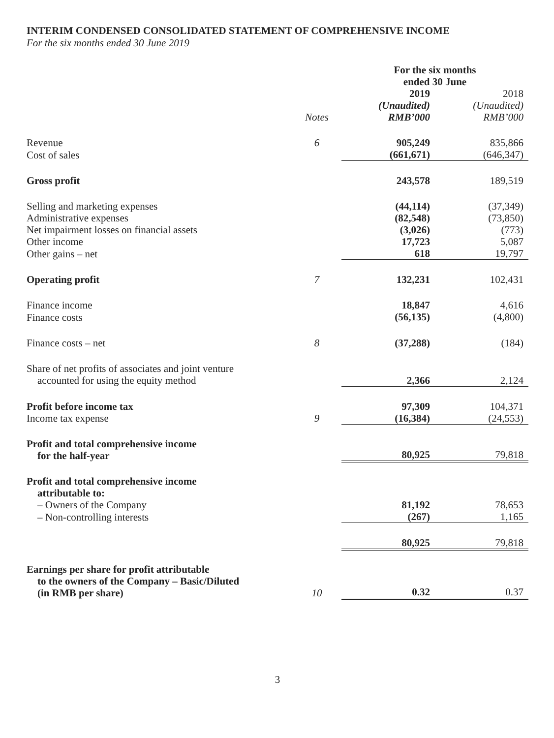INTERIM CONDENSED CONSOLIDATED STATEMENT OF COMPREHENSIVE INCOME
For the six months ended 30 June 2019
| | | For the six months ended 30 June | |
| --- | --- | --- | --- |
| | Notes | 2019 (Unaudited) RMB’000 | 2018 (Unaudited) RMB’000 |
| Revenue | 6 | 905,249 | 835,866 |
| Cost of sales | | (661,671) | (646,347) |
| Gross profit | | 243,578 | 189,519 |
| Selling and marketing expenses | | (44,114) | (37,349) |
| Administrative expenses | | (82,548) | (73,850) |
| Net impairment losses on financial assets | | (3,026) | (773) |
| Other income | | 17,723 | 5,087 |
| Other gains – net | | 618 | 19,797 |
| Operating profit | 7 | 132,231 | 102,431 |
| Finance income | | 18,847 | 4,616 |
| Finance costs | | (56,135) | (4,800) |
| Finance costs – net | 8 | (37,288) | (184) |
| Share of net profits of associates and joint venture accounted for using the equity method | | 2,366 | 2,124 |
| Profit before income tax | | 97,309 | 104,371 |
| Income tax expense | 9 | (16,384) | (24,553) |
| Profit and total comprehensive income for the half-year | | 80,925 | 79,818 |
| Profit and total comprehensive income attributable to: | | | |
| – Owners of the Company | | 81,192 | 78,653 |
| – Non-controlling interests | | (267) | 1,165 |
| | | 80,925 | 79,818 |
| Earnings per share for profit attributable to the owners of the Company – Basic/Diluted (in RMB per share) | 10 | 0.32 | 0.37 |
3